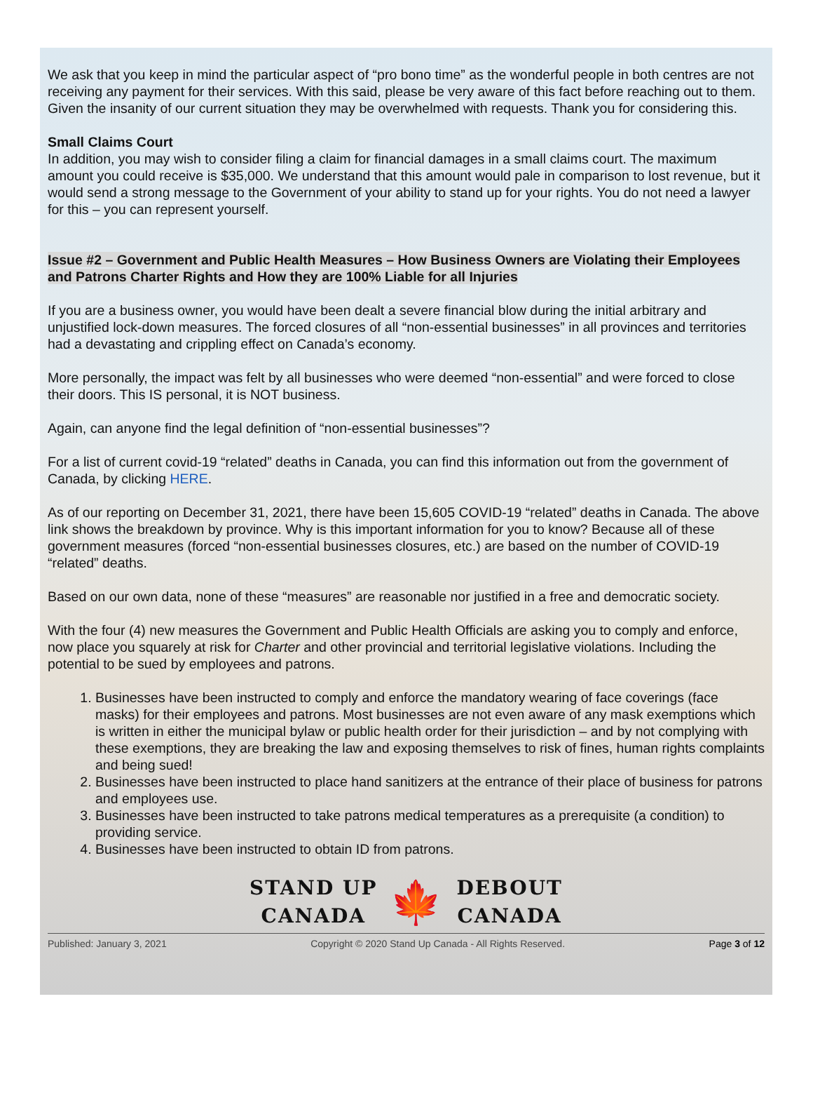We ask that you keep in mind the particular aspect of “pro bono time” as the wonderful people in both centres are not receiving any payment for their services. With this said, please be very aware of this fact before reaching out to them. Given the insanity of our current situation they may be overwhelmed with requests. Thank you for considering this.
Small Claims Court
In addition, you may wish to consider filing a claim for financial damages in a small claims court. The maximum amount you could receive is $35,000. We understand that this amount would pale in comparison to lost revenue, but it would send a strong message to the Government of your ability to stand up for your rights. You do not need a lawyer for this – you can represent yourself.
Issue #2 – Government and Public Health Measures – How Business Owners are Violating their Employees and Patrons Charter Rights and How they are 100% Liable for all Injuries
If you are a business owner, you would have been dealt a severe financial blow during the initial arbitrary and unjustified lock-down measures. The forced closures of all “non-essential businesses” in all provinces and territories had a devastating and crippling effect on Canada’s economy.
More personally, the impact was felt by all businesses who were deemed “non-essential” and were forced to close their doors. This IS personal, it is NOT business.
Again, can anyone find the legal definition of “non-essential businesses”?
For a list of current covid-19 “related” deaths in Canada, you can find this information out from the government of Canada, by clicking HERE.
As of our reporting on December 31, 2021, there have been 15,605 COVID-19 “related” deaths in Canada. The above link shows the breakdown by province. Why is this important information for you to know? Because all of these government measures (forced “non-essential businesses closures, etc.) are based on the number of COVID-19 “related” deaths.
Based on our own data, none of these “measures” are reasonable nor justified in a free and democratic society.
With the four (4) new measures the Government and Public Health Officials are asking you to comply and enforce, now place you squarely at risk for Charter and other provincial and territorial legislative violations. Including the potential to be sued by employees and patrons.
1. Businesses have been instructed to comply and enforce the mandatory wearing of face coverings (face masks) for their employees and patrons. Most businesses are not even aware of any mask exemptions which is written in either the municipal bylaw or public health order for their jurisdiction – and by not complying with these exemptions, they are breaking the law and exposing themselves to risk of fines, human rights complaints and being sued!
2. Businesses have been instructed to place hand sanitizers at the entrance of their place of business for patrons and employees use.
3. Businesses have been instructed to take patrons medical temperatures as a prerequisite (a condition) to providing service.
4. Businesses have been instructed to obtain ID from patrons.
STAND UP
CANADA
🍁
DEBOUT
CANADA
Published: January 3, 2021 Copyright © 2020 Stand Up Canada - All Rights Reserved. Page 3 of 12